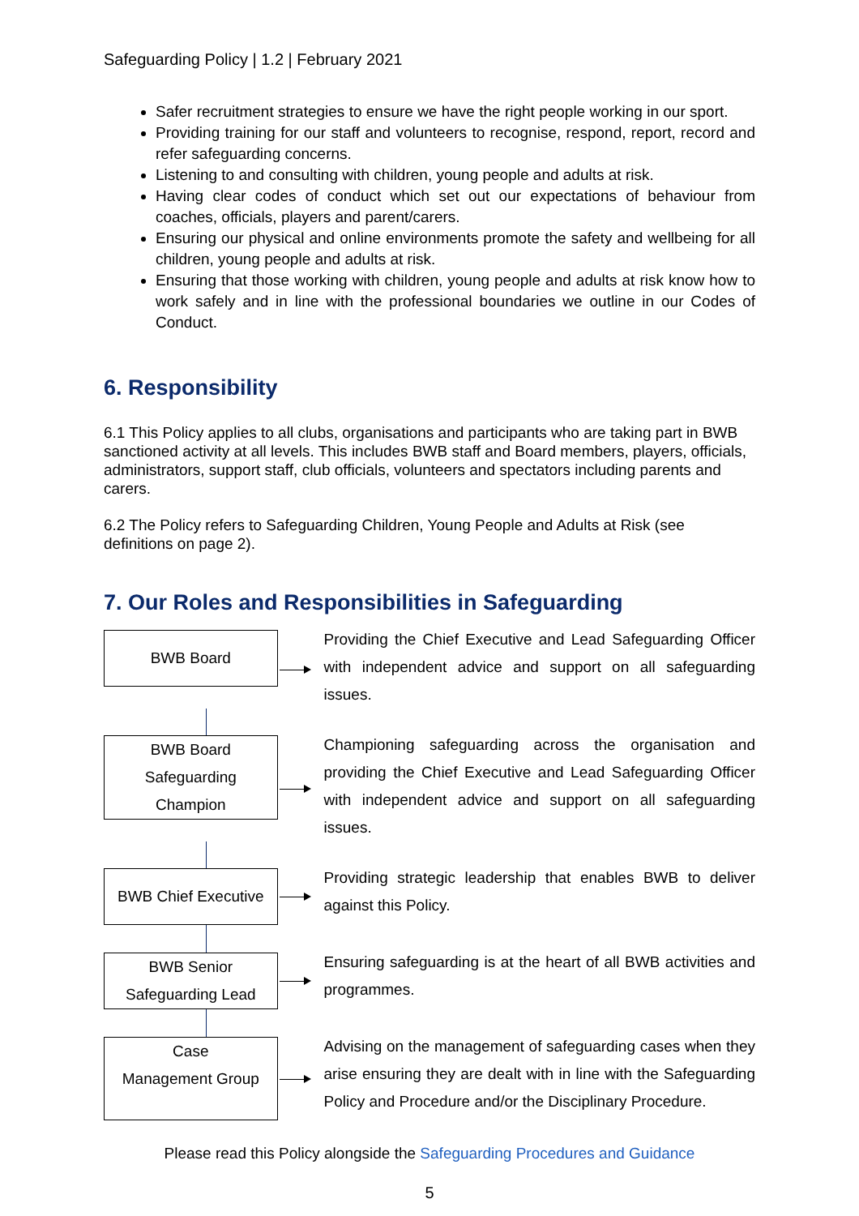Safeguarding Policy | 1.2 | February 2021
Safer recruitment strategies to ensure we have the right people working in our sport.
Providing training for our staff and volunteers to recognise, respond, report, record and refer safeguarding concerns.
Listening to and consulting with children, young people and adults at risk.
Having clear codes of conduct which set out our expectations of behaviour from coaches, officials, players and parent/carers.
Ensuring our physical and online environments promote the safety and wellbeing for all children, young people and adults at risk.
Ensuring that those working with children, young people and adults at risk know how to work safely and in line with the professional boundaries we outline in our Codes of Conduct.
6. Responsibility
6.1 This Policy applies to all clubs, organisations and participants who are taking part in BWB sanctioned activity at all levels. This includes BWB staff and Board members, players, officials, administrators, support staff, club officials, volunteers and spectators including parents and carers.
6.2 The Policy refers to Safeguarding Children, Young People and Adults at Risk (see definitions on page 2).
7. Our Roles and Responsibilities in Safeguarding
BWB Board
Providing the Chief Executive and Lead Safeguarding Officer with independent advice and support on all safeguarding issues.
BWB Board
Safeguarding
Champion
Championing safeguarding across the organisation and providing the Chief Executive and Lead Safeguarding Officer with independent advice and support on all safeguarding issues.
BWB Chief Executive
Providing strategic leadership that enables BWB to deliver against this Policy.
BWB Senior
Safeguarding Lead
Ensuring safeguarding is at the heart of all BWB activities and programmes.
Case
Management Group
Advising on the management of safeguarding cases when they arise ensuring they are dealt with in line with the Safeguarding Policy and Procedure and/or the Disciplinary Procedure.
Please read this Policy alongside the Safeguarding Procedures and Guidance
5